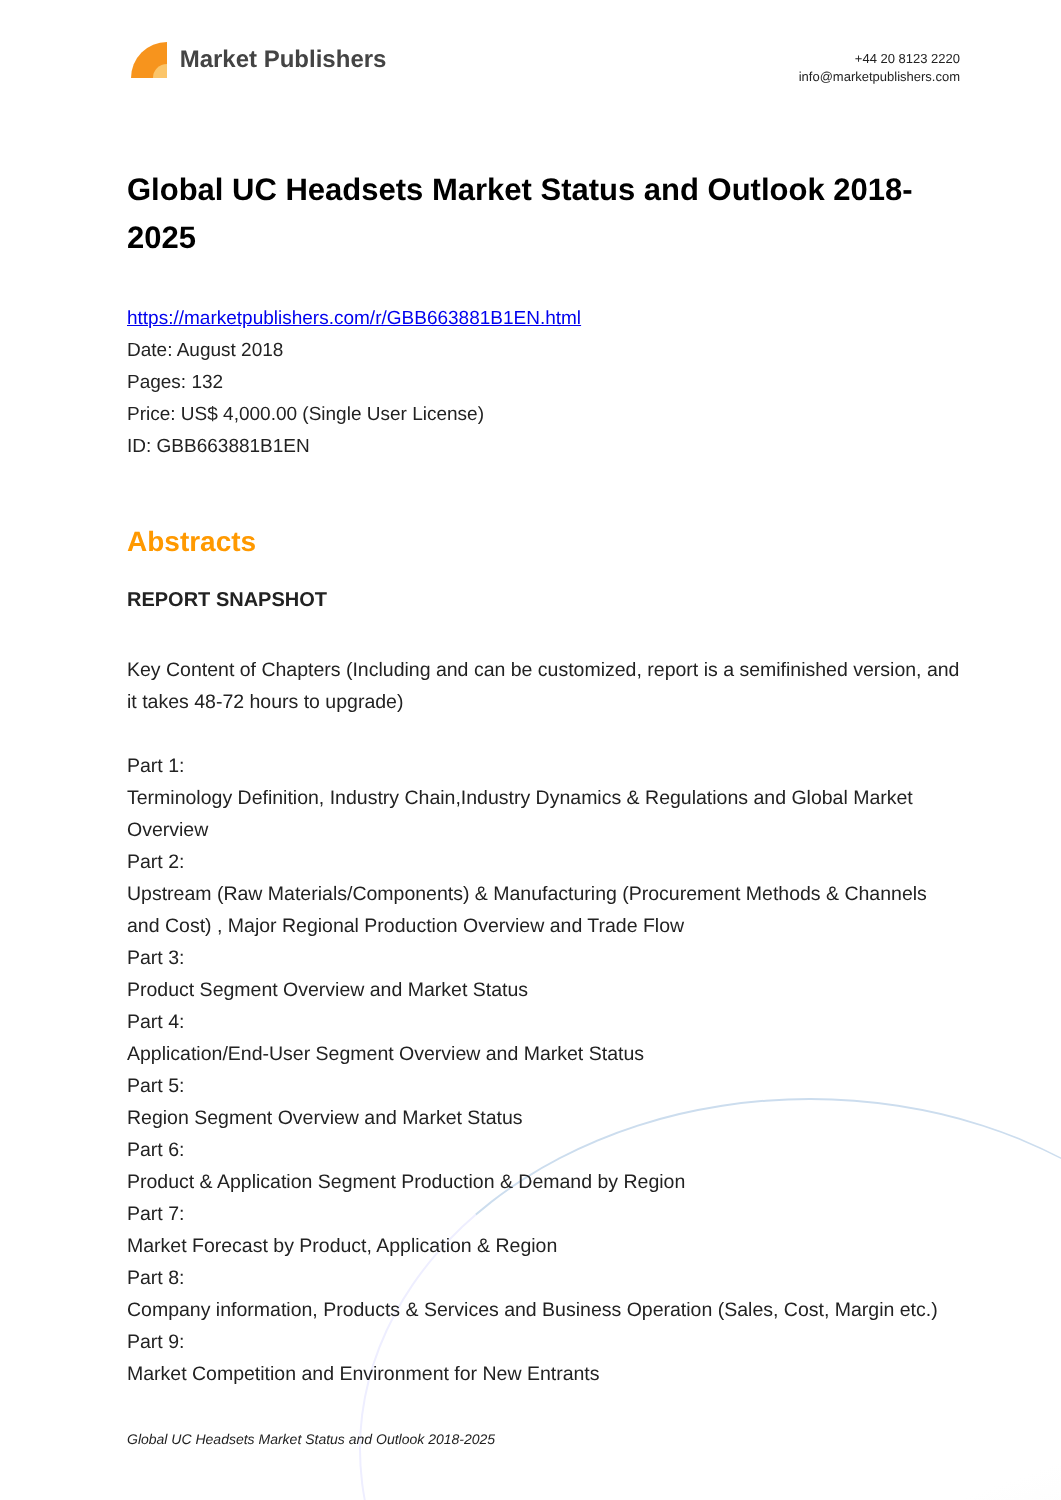Market Publishers
+44 20 8123 2220
info@marketpublishers.com
Global UC Headsets Market Status and Outlook 2018-2025
https://marketpublishers.com/r/GBB663881B1EN.html
Date: August 2018
Pages: 132
Price: US$ 4,000.00 (Single User License)
ID: GBB663881B1EN
Abstracts
REPORT SNAPSHOT
Key Content of Chapters (Including and can be customized, report is a semifinished version, and it takes 48-72 hours to upgrade)
Part 1:
Terminology Definition, Industry Chain,Industry Dynamics & Regulations and Global Market Overview
Part 2:
Upstream (Raw Materials/Components) & Manufacturing (Procurement Methods & Channels and Cost) , Major Regional Production Overview and Trade Flow
Part 3:
Product Segment Overview and Market Status
Part 4:
Application/End-User Segment Overview and Market Status
Part 5:
Region Segment Overview and Market Status
Part 6:
Product & Application Segment Production & Demand by Region
Part 7:
Market Forecast by Product, Application & Region
Part 8:
Company information, Products & Services and Business Operation (Sales, Cost, Margin etc.)
Part 9:
Market Competition and Environment for New Entrants
Global UC Headsets Market Status and Outlook 2018-2025